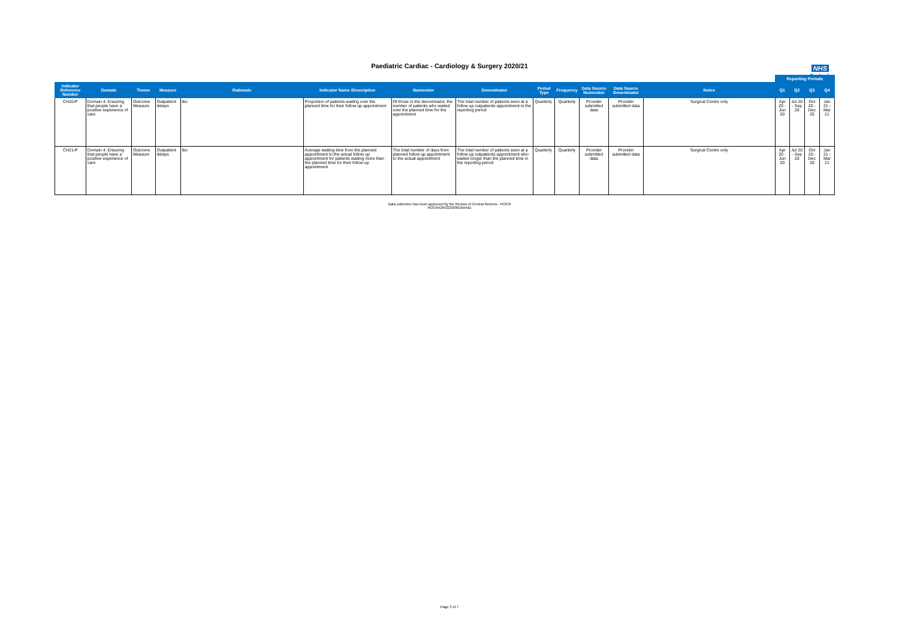Paediatric Cardiac - Cardiology & Surgery 2020/21
NHS
England
| | | | | | | | | | | | | | Reporting Periods | | | |
| --- | --- | --- | --- | --- | --- | --- | --- | --- | --- | --- | --- | --- | --- | --- | --- | --- |
| Indicator Reference Number | Domain | Theme | Measure | Rationale | Indicator Name /Description | Numerator | Denominator | Period Type | Frequency | Data Source Numerator | Data Source Denominator | Notes | Q1 | Q2 | Q3 | Q4 |
| CH20-P | Domain 4: Ensuring that people have a positive experience of care | Outcome Measure | Outpatient delays | tbc | Proportion of patients waiting over the planned time for their follow up appointment | Of those in the denominator, the number of patients who waited over the planned time for the appointment | The total number of patients seen at a follow up outpatients appointment in the reporting period | Quarterly | Quarterly | Provider submitted data | Provider submitted data | Surgical Centre only | Apr 20 - Jun 20 | Jul 20 - Sep 20 | Oct 20 - Dec 20 | Jan 21 - Mar 21 |
| CH21-P | Domain 4: Ensuring that people have a positive experience of care | Outcome Measure | Outpatient delays | tbc | Average waiting time from the planned appointment to the actual follow up appointment for patients waiting more than the planned time for their follow up appointment | The total number of days from planned follow up appointment to the actual appointment | The total number of patients seen at a follow up outpatients appointment who waited longer than the planned time in the reporting period | Quarterly | Quarterly | Provider submitted data | Provider submitted data | Surgical Centre only | Apr 20 - Jun 20 | Jul 20 - Sep 20 | Oct 20 - Dec 20 | Jan 21 - Mar 21 |
Data collection has been approved by the Review of Central Returns - ROCR
ROCR/OR/2230/001MAND
Page 3 of 7